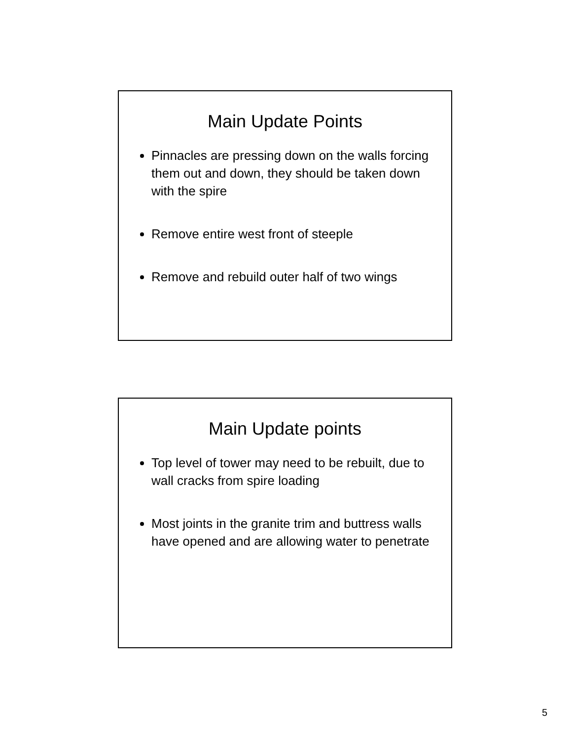Main Update Points
Pinnacles are pressing down on the walls forcing them out and down, they should be taken down with the spire
Remove entire west front of steeple
Remove and rebuild outer half of two wings
Main Update points
Top level of tower may need to be rebuilt, due to wall cracks from spire loading
Most joints in the granite trim and buttress walls have opened and are allowing water to penetrate
5